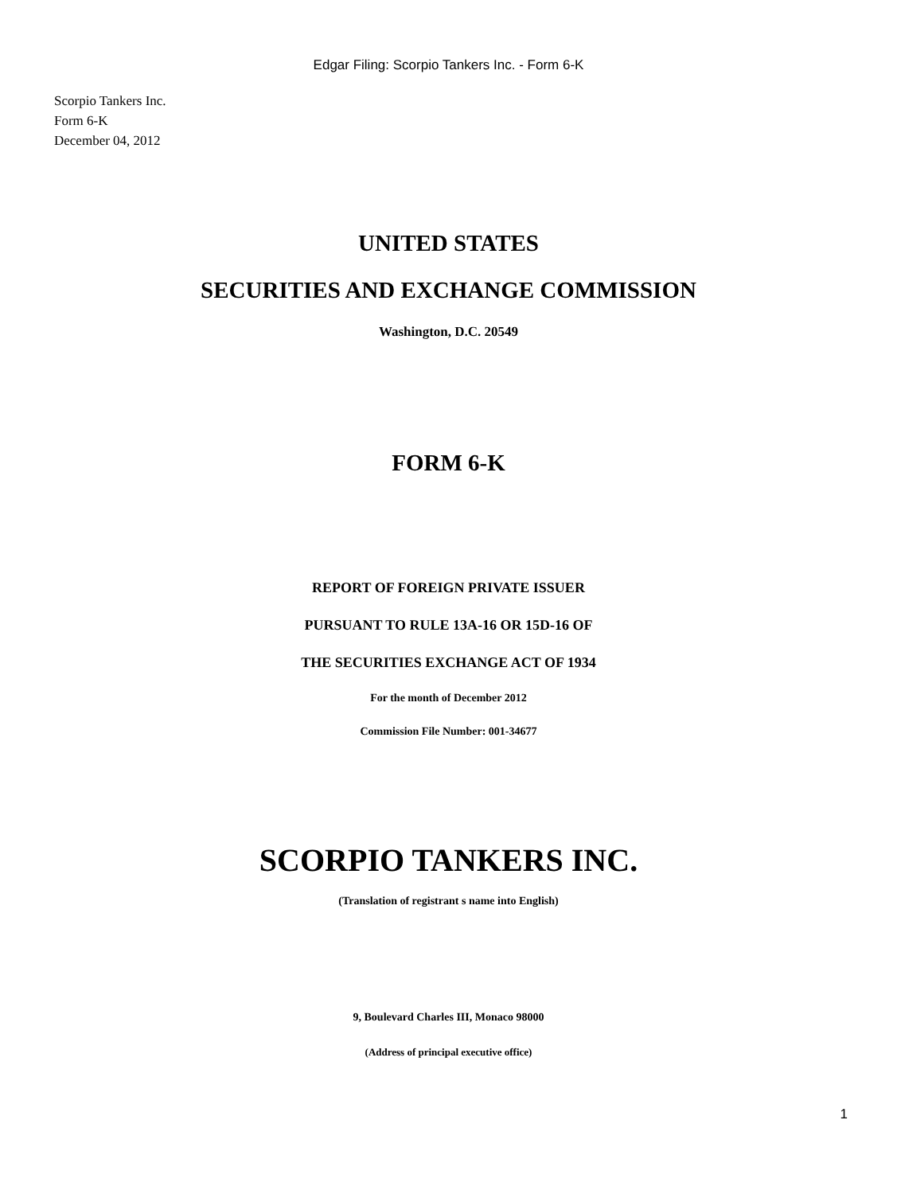Edgar Filing: Scorpio Tankers Inc. - Form 6-K
Scorpio Tankers Inc.
Form 6-K
December 04, 2012
UNITED STATES
SECURITIES AND EXCHANGE COMMISSION
Washington, D.C. 20549
FORM 6-K
REPORT OF FOREIGN PRIVATE ISSUER
PURSUANT TO RULE 13A-16 OR 15D-16 OF
THE SECURITIES EXCHANGE ACT OF 1934
For the month of December 2012
Commission File Number: 001-34677
SCORPIO TANKERS INC.
(Translation of registrant s name into English)
9, Boulevard Charles III, Monaco 98000
(Address of principal executive office)
1